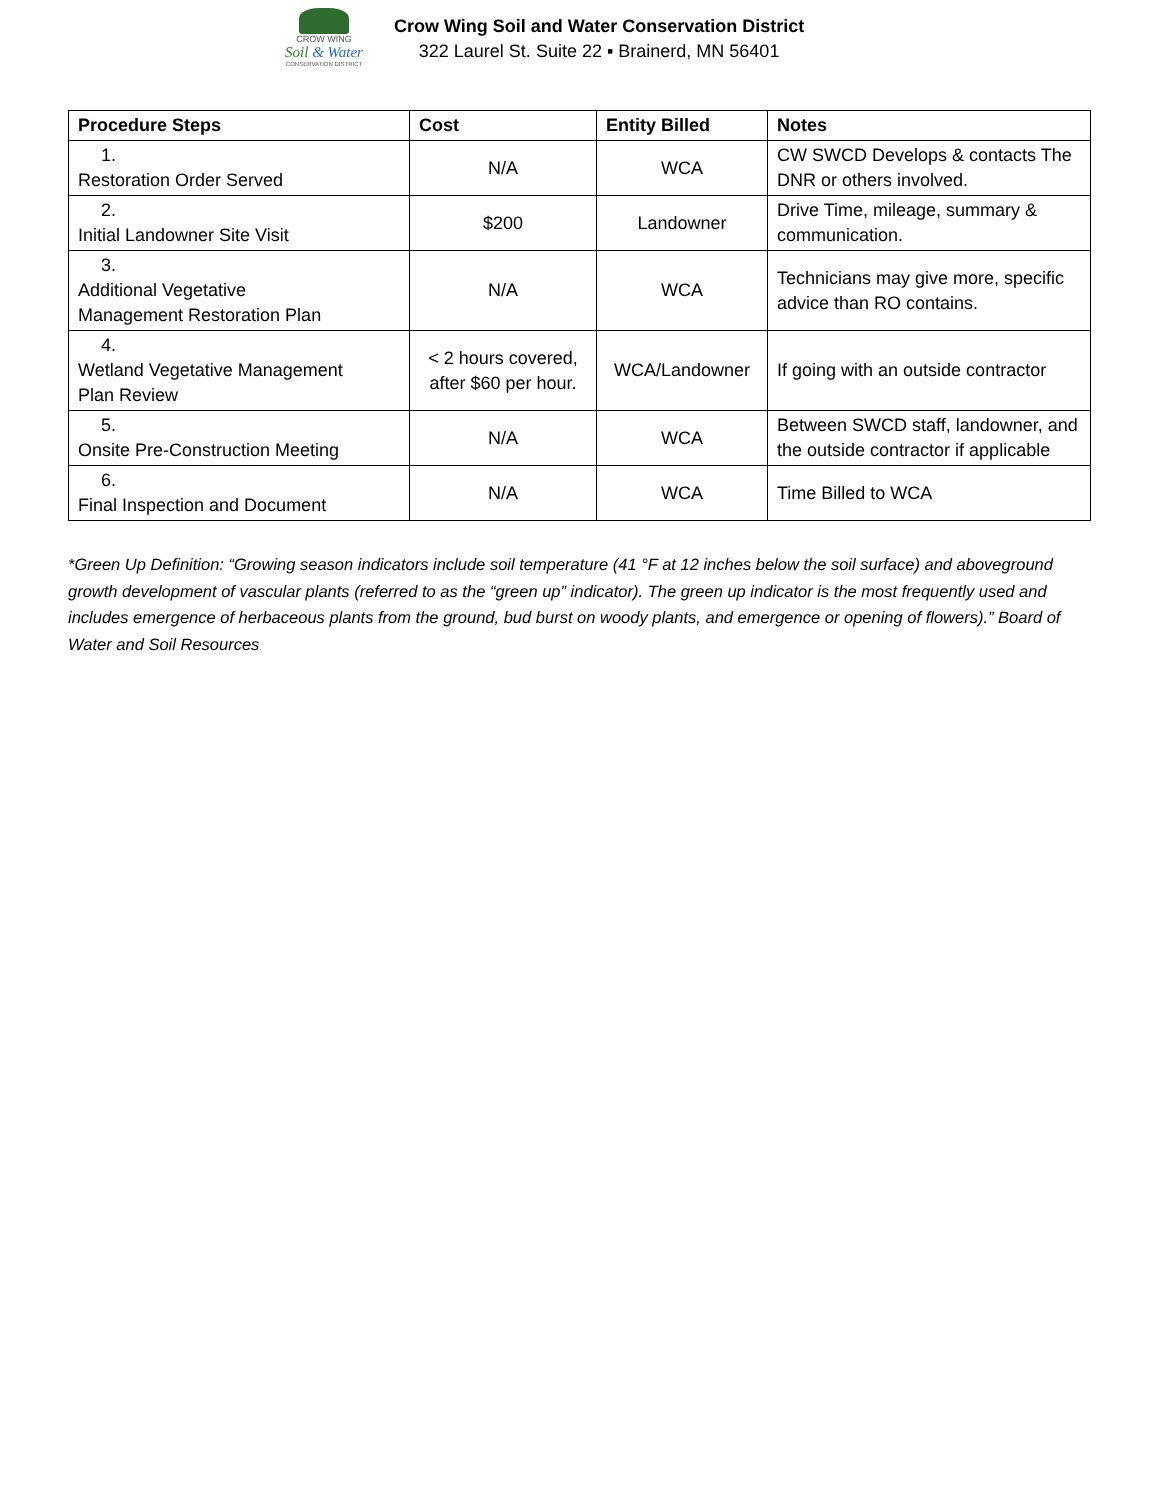CROW WING
Soil & Water
CONSERVATION DISTRICT
Crow Wing Soil and Water Conservation District
322 Laurel St. Suite 22 ▪ Brainerd, MN 56401
| Procedure Steps | Cost | Entity Billed | Notes |
| --- | --- | --- | --- |
| 1. Restoration Order Served | N/A | WCA | CW SWCD Develops & contacts The DNR or others involved. |
| 2. Initial Landowner Site Visit | $200 | Landowner | Drive Time, mileage, summary & communication. |
| 3. Additional Vegetative Management Restoration Plan | N/A | WCA | Technicians may give more, specific advice than RO contains. |
| 4. Wetland Vegetative Management Plan Review | < 2 hours covered, after $60 per hour. | WCA/Landowner | If going with an outside contractor |
| 5. Onsite Pre-Construction Meeting | N/A | WCA | Between SWCD staff, landowner, and the outside contractor if applicable |
| 6. Final Inspection and Document | N/A | WCA | Time Billed to WCA |
*Green Up Definition: “Growing season indicators include soil temperature (41 °F at 12 inches below the soil surface) and aboveground growth development of vascular plants (referred to as the “green up” indicator). The green up indicator is the most frequently used and includes emergence of herbaceous plants from the ground, bud burst on woody plants, and emergence or opening of flowers).” Board of Water and Soil Resources